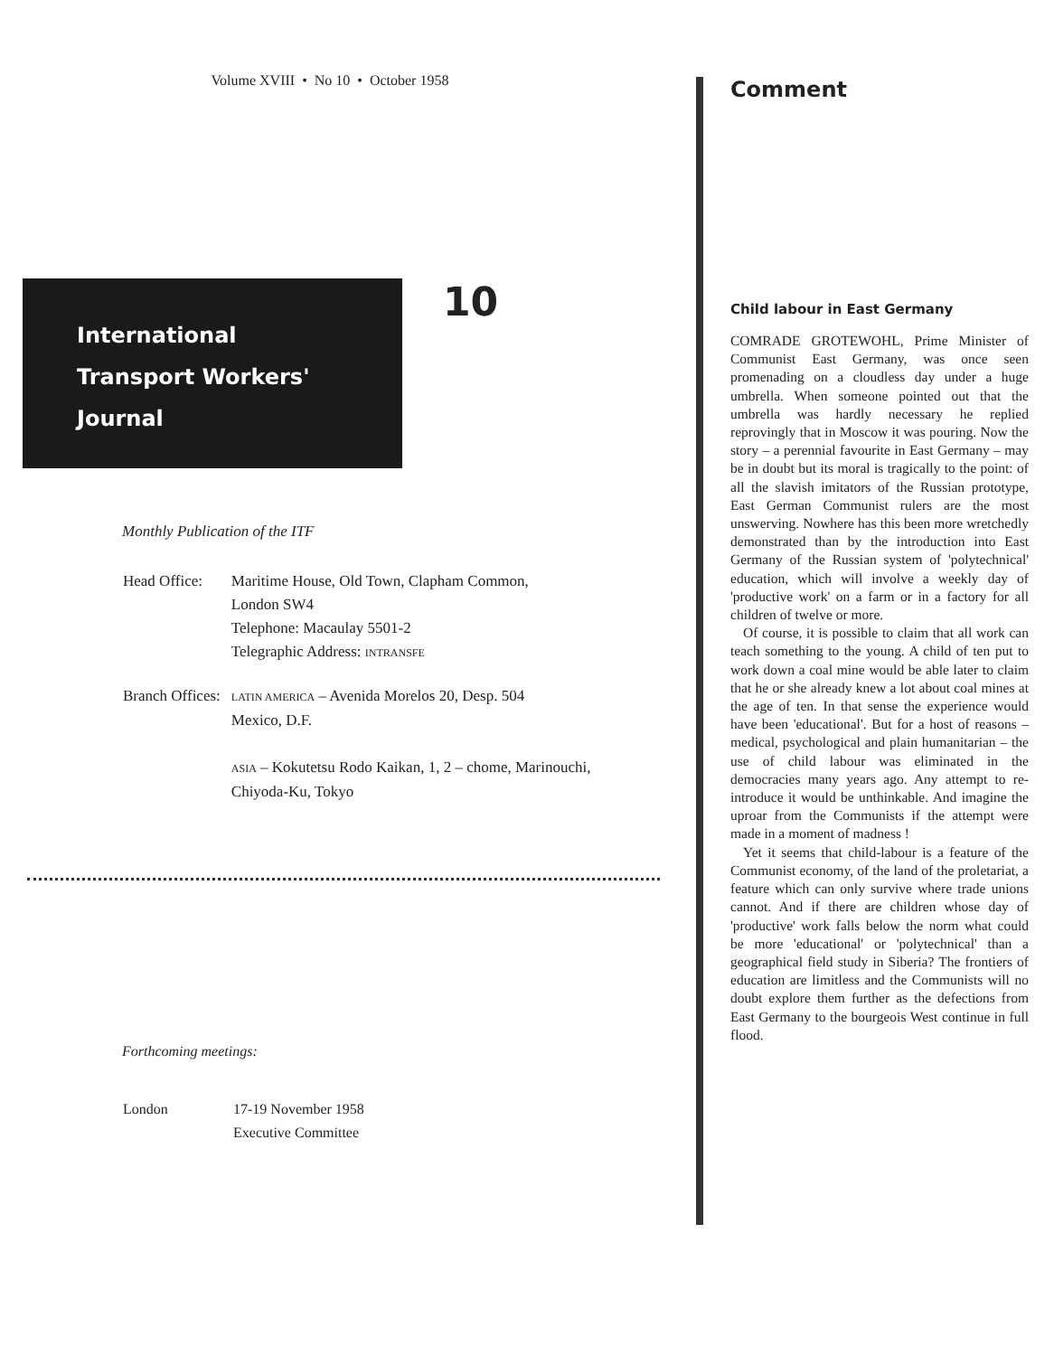Volume XVIII • No 10 • October 1958
International
Transport Workers'
Journal
10
Monthly Publication of the ITF
| Head Office: | Maritime House, Old Town, Clapham Common, London SW4 Telephone: Macaulay 5501-2 Telegraphic Address: INTRANSFE |
| Branch Offices: | LATIN AMERICA – Avenida Morelos 20, Desp. 504 Mexico, D.F. ASIA – Kokutetsu Rodo Kaikan, 1, 2 – chome, Marinouchi, Chiyoda-Ku, Tokyo |
Forthcoming meetings:
| London | 17-19 November 1958 Executive Committee |
Comment
Child labour in East Germany
COMRADE GROTEWOHL, Prime Minister of Communist East Germany, was once seen promenading on a cloudless day under a huge umbrella. When someone pointed out that the umbrella was hardly necessary he replied reprovingly that in Moscow it was pouring. Now the story – a perennial favourite in East Germany – may be in doubt but its moral is tragically to the point: of all the slavish imitators of the Russian prototype, East German Communist rulers are the most unswerving. Nowhere has this been more wretchedly demonstrated than by the introduction into East Germany of the Russian system of 'polytechnical' education, which will involve a weekly day of 'productive work' on a farm or in a factory for all children of twelve or more.
Of course, it is possible to claim that all work can teach something to the young. A child of ten put to work down a coal mine would be able later to claim that he or she already knew a lot about coal mines at the age of ten. In that sense the experience would have been 'educational'. But for a host of reasons – medical, psychological and plain humanitarian – the use of child labour was eliminated in the democracies many years ago. Any attempt to re-introduce it would be unthinkable. And imagine the uproar from the Communists if the attempt were made in a moment of madness !
Yet it seems that child-labour is a feature of the Communist economy, of the land of the proletariat, a feature which can only survive where trade unions cannot. And if there are children whose day of 'productive' work falls below the norm what could be more 'educational' or 'polytechnical' than a geographical field study in Siberia? The frontiers of education are limitless and the Communists will no doubt explore them further as the defections from East Germany to the bourgeois West continue in full flood.